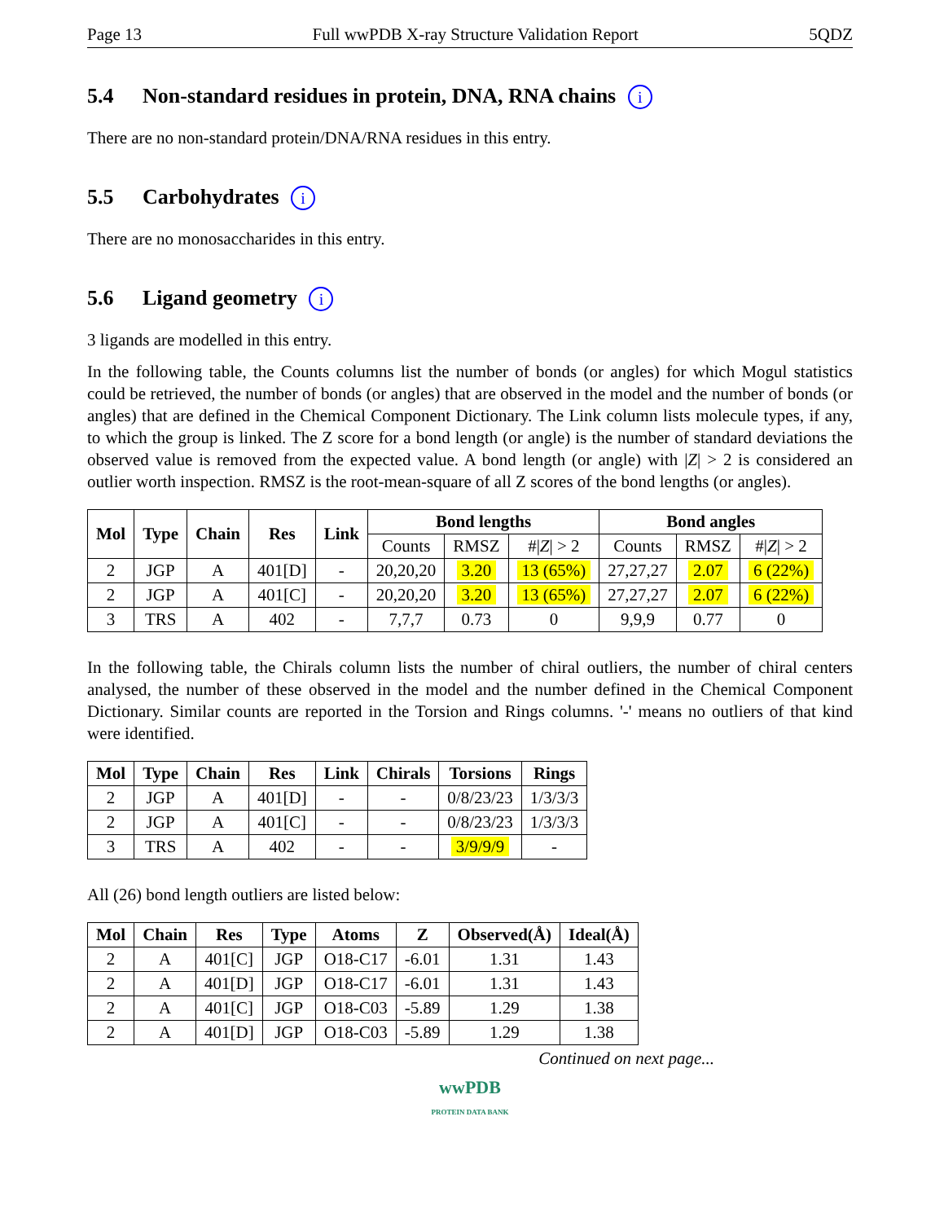Page 13 Full wwPDB X-ray Structure Validation Report 5QDZ
5.4 Non-standard residues in protein, DNA, RNA chains i
There are no non-standard protein/DNA/RNA residues in this entry.
5.5 Carbohydrates i
There are no monosaccharides in this entry.
5.6 Ligand geometry i
3 ligands are modelled in this entry.
In the following table, the Counts columns list the number of bonds (or angles) for which Mogul statistics could be retrieved, the number of bonds (or angles) that are observed in the model and the number of bonds (or angles) that are defined in the Chemical Component Dictionary. The Link column lists molecule types, if any, to which the group is linked. The Z score for a bond length (or angle) is the number of standard deviations the observed value is removed from the expected value. A bond length (or angle) with |Z| > 2 is considered an outlier worth inspection. RMSZ is the root-mean-square of all Z scores of the bond lengths (or angles).
| Mol | Type | Chain | Res | Link | Bond lengths | | | Bond angles | | |
| --- | --- | --- | --- | --- | --- | --- | --- | --- | --- | --- |
| | | | | | Counts | RMSZ | #/ Z / > 2 | Counts | RMSZ | #/ Z / > 2 |
| 2 | JGP | A | 401[D] | - | 20,20,20 | 3.20 | 13 (65%) | 27,27,27 | 2.07 | 6 (22%) |
| 2 | JGP | A | 401[C] | - | 20,20,20 | 3.20 | 13 (65%) | 27,27,27 | 2.07 | 6 (22%) |
| 3 | TRS | A | 402 | - | 7,7,7 | 0.73 | 0 | 9,9,9 | 0.77 | 0 |
In the following table, the Chirals column lists the number of chiral outliers, the number of chiral centers analysed, the number of these observed in the model and the number defined in the Chemical Component Dictionary. Similar counts are reported in the Torsion and Rings columns. '-' means no outliers of that kind were identified.
| Mol | Type | Chain | Res | Link | Chirals | Torsions | Rings |
| --- | --- | --- | --- | --- | --- | --- | --- |
| 2 | JGP | A | 401[D] | - | - | 0/8/23/23 | 1/3/3/3 |
| 2 | JGP | A | 401[C] | - | - | 0/8/23/23 | 1/3/3/3 |
| 3 | TRS | A | 402 | - | - | 3/9/9/9 | - |
All (26) bond length outliers are listed below:
| Mol | Chain | Res | Type | Atoms | Z | Observed(Å) | Ideal(Å) |
| --- | --- | --- | --- | --- | --- | --- | --- |
| 2 | A | 401[C] | JGP | O18-C17 | -6.01 | 1.31 | 1.43 |
| 2 | A | 401[D] | JGP | O18-C17 | -6.01 | 1.31 | 1.43 |
| 2 | A | 401[C] | JGP | O18-C03 | -5.89 | 1.29 | 1.38 |
| 2 | A | 401[D] | JGP | O18-C03 | -5.89 | 1.29 | 1.38 |
Continued on next page...
wwPDB
PROTEIN DATA BANK